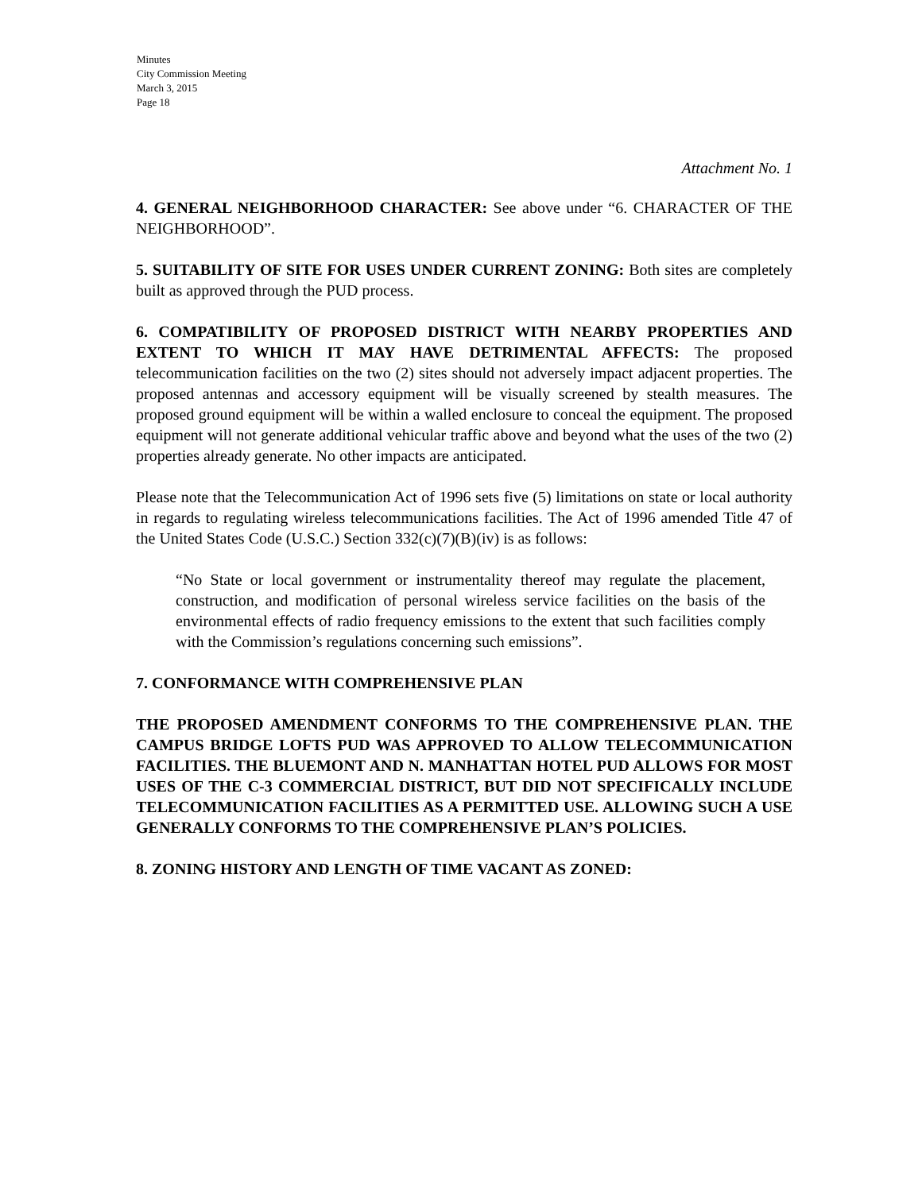Minutes
City Commission Meeting
March 3, 2015
Page 18
Attachment No. 1
4. GENERAL NEIGHBORHOOD CHARACTER: See above under “6. CHARACTER OF THE NEIGHBORHOOD”.
5. SUITABILITY OF SITE FOR USES UNDER CURRENT ZONING: Both sites are completely built as approved through the PUD process.
6. COMPATIBILITY OF PROPOSED DISTRICT WITH NEARBY PROPERTIES AND EXTENT TO WHICH IT MAY HAVE DETRIMENTAL AFFECTS: The proposed telecommunication facilities on the two (2) sites should not adversely impact adjacent properties. The proposed antennas and accessory equipment will be visually screened by stealth measures. The proposed ground equipment will be within a walled enclosure to conceal the equipment. The proposed equipment will not generate additional vehicular traffic above and beyond what the uses of the two (2) properties already generate. No other impacts are anticipated.
Please note that the Telecommunication Act of 1996 sets five (5) limitations on state or local authority in regards to regulating wireless telecommunications facilities. The Act of 1996 amended Title 47 of the United States Code (U.S.C.) Section 332(c)(7)(B)(iv) is as follows:
“No State or local government or instrumentality thereof may regulate the placement, construction, and modification of personal wireless service facilities on the basis of the environmental effects of radio frequency emissions to the extent that such facilities comply with the Commission’s regulations concerning such emissions”.
7. CONFORMANCE WITH COMPREHENSIVE PLAN
THE PROPOSED AMENDMENT CONFORMS TO THE COMPREHENSIVE PLAN. THE CAMPUS BRIDGE LOFTS PUD WAS APPROVED TO ALLOW TELECOMMUNICATION FACILITIES. THE BLUEMONT AND N. MANHATTAN HOTEL PUD ALLOWS FOR MOST USES OF THE C-3 COMMERCIAL DISTRICT, BUT DID NOT SPECIFICALLY INCLUDE TELECOMMUNICATION FACILITIES AS A PERMITTED USE. ALLOWING SUCH A USE GENERALLY CONFORMS TO THE COMPREHENSIVE PLAN’S POLICIES.
8. ZONING HISTORY AND LENGTH OF TIME VACANT AS ZONED: